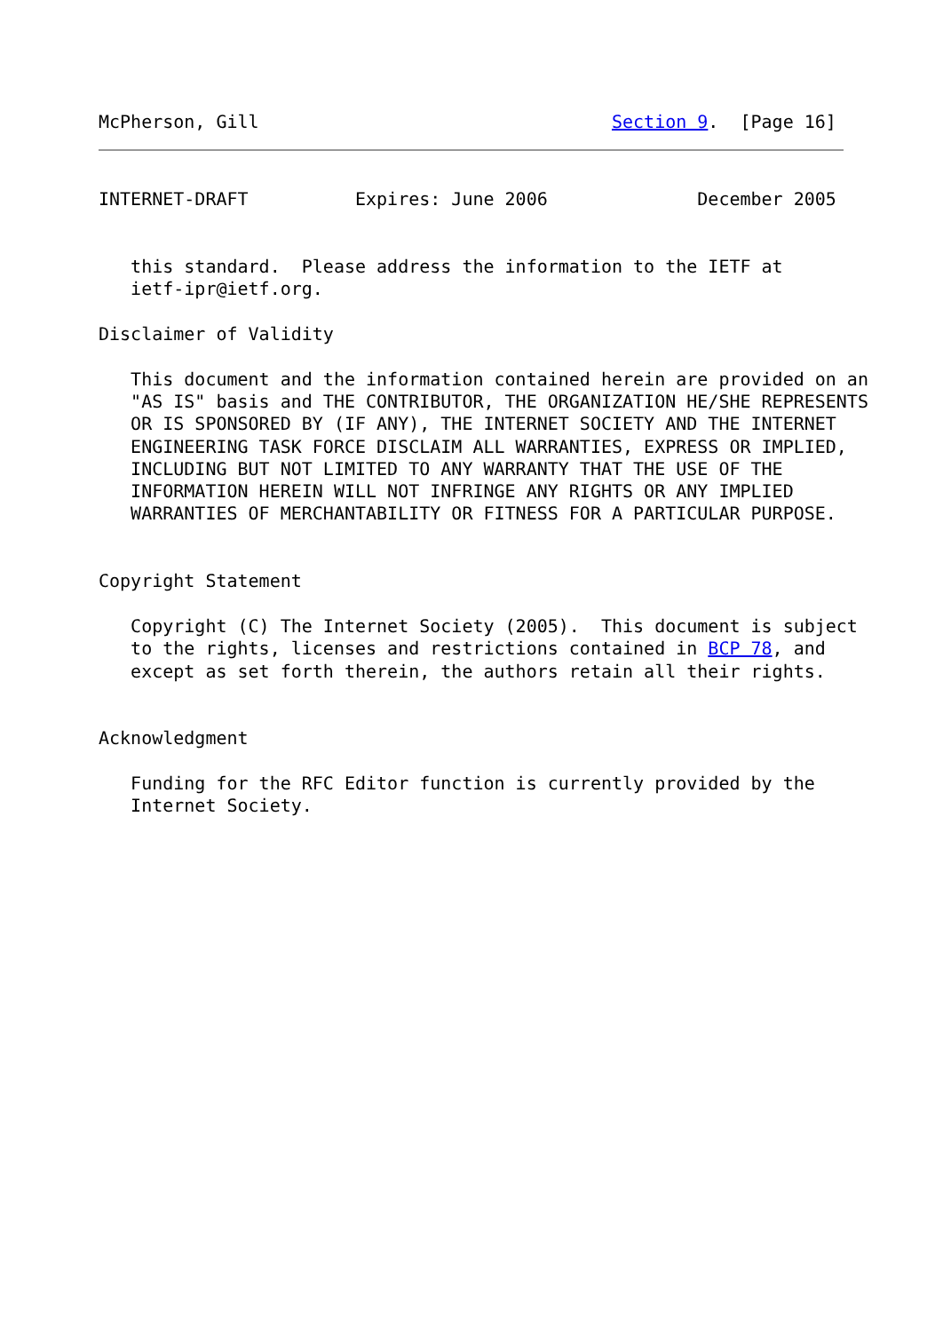McPherson, Gill                                 Section 9.  [Page 16]
INTERNET-DRAFT          Expires: June 2006              December 2005


   this standard.  Please address the information to the IETF at
   ietf-ipr@ietf.org.

Disclaimer of Validity

   This document and the information contained herein are provided on an
   "AS IS" basis and THE CONTRIBUTOR, THE ORGANIZATION HE/SHE REPRESENTS
   OR IS SPONSORED BY (IF ANY), THE INTERNET SOCIETY AND THE INTERNET
   ENGINEERING TASK FORCE DISCLAIM ALL WARRANTIES, EXPRESS OR IMPLIED,
   INCLUDING BUT NOT LIMITED TO ANY WARRANTY THAT THE USE OF THE
   INFORMATION HEREIN WILL NOT INFRINGE ANY RIGHTS OR ANY IMPLIED
   WARRANTIES OF MERCHANTABILITY OR FITNESS FOR A PARTICULAR PURPOSE.


Copyright Statement

   Copyright (C) The Internet Society (2005).  This document is subject
   to the rights, licenses and restrictions contained in BCP 78, and
   except as set forth therein, the authors retain all their rights.


Acknowledgment

   Funding for the RFC Editor function is currently provided by the
   Internet Society.